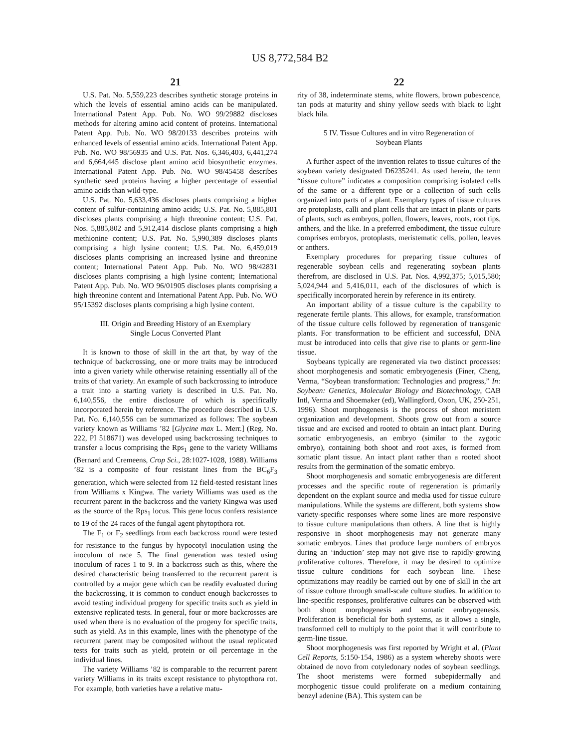US 8,772,584 B2
21
U.S. Pat. No. 5,559,223 describes synthetic storage proteins in which the levels of essential amino acids can be manipulated. International Patent App. Pub. No. WO 99/29882 discloses methods for altering amino acid content of proteins. International Patent App. Pub. No. WO 98/20133 describes proteins with enhanced levels of essential amino acids. International Patent App. Pub. No. WO 98/56935 and U.S. Pat. Nos. 6,346,403, 6,441,274 and 6,664,445 disclose plant amino acid biosynthetic enzymes. International Patent App. Pub. No. WO 98/45458 describes synthetic seed proteins having a higher percentage of essential amino acids than wild-type.
U.S. Pat. No. 5,633,436 discloses plants comprising a higher content of sulfur-containing amino acids; U.S. Pat. No. 5,885,801 discloses plants comprising a high threonine content; U.S. Pat. Nos. 5,885,802 and 5,912,414 disclose plants comprising a high methionine content; U.S. Pat. No. 5,990,389 discloses plants comprising a high lysine content; U.S. Pat. No. 6,459,019 discloses plants comprising an increased lysine and threonine content; International Patent App. Pub. No. WO 98/42831 discloses plants comprising a high lysine content; International Patent App. Pub. No. WO 96/01905 discloses plants comprising a high threonine content and International Patent App. Pub. No. WO 95/15392 discloses plants comprising a high lysine content.
III. Origin and Breeding History of an Exemplary
Single Locus Converted Plant
It is known to those of skill in the art that, by way of the technique of backcrossing, one or more traits may be introduced into a given variety while otherwise retaining essentially all of the traits of that variety. An example of such backcrossing to introduce a trait into a starting variety is described in U.S. Pat. No. 6,140,556, the entire disclosure of which is specifically incorporated herein by reference. The procedure described in U.S. Pat. No. 6,140,556 can be summarized as follows: The soybean variety known as Williams ’82 [Glycine max L. Merr.] (Reg. No. 222, PI 518671) was developed using backcrossing techniques to transfer a locus comprising the Rps<sub>1</sub> gene to the variety Williams (Bernard and Cremeens, Crop Sci., 28:1027-1028, 1988). Williams ’82 is a composite of four resistant lines from the BC<sub>6</sub>F<sub>3</sub> generation, which were selected from 12 field-tested resistant lines from Williams x Kingwa. The variety Williams was used as the recurrent parent in the backcross and the variety Kingwa was used as the source of the Rps<sub>1</sub> locus. This gene locus confers resistance to 19 of the 24 races of the fungal agent phytopthora rot.
The F<sub>1</sub> or F<sub>2</sub> seedlings from each backcross round were tested for resistance to the fungus by hypocotyl inoculation using the inoculum of race 5. The final generation was tested using inoculum of races 1 to 9. In a backcross such as this, where the desired characteristic being transferred to the recurrent parent is controlled by a major gene which can be readily evaluated during the backcrossing, it is common to conduct enough backcrosses to avoid testing individual progeny for specific traits such as yield in extensive replicated tests. In general, four or more backcrosses are used when there is no evaluation of the progeny for specific traits, such as yield. As in this example, lines with the phenotype of the recurrent parent may be composited without the usual replicated tests for traits such as yield, protein or oil percentage in the individual lines.
The variety Williams ’82 is comparable to the recurrent parent variety Williams in its traits except resistance to phytopthora rot. For example, both varieties have a relative matu-
22
rity of 38, indeterminate stems, white flowers, brown pubescence, tan pods at maturity and shiny yellow seeds with black to light black hila.
5 IV. Tissue Cultures and in vitro Regeneration of
Soybean Plants
A further aspect of the invention relates to tissue cultures of the soybean variety designated D6235241. As used herein, the term “tissue culture” indicates a composition comprising isolated cells of the same or a different type or a collection of such cells organized into parts of a plant. Exemplary types of tissue cultures are protoplasts, calli and plant cells that are intact in plants or parts of plants, such as embryos, pollen, flowers, leaves, roots, root tips, anthers, and the like. In a preferred embodiment, the tissue culture comprises embryos, protoplasts, meristematic cells, pollen, leaves or anthers.
Exemplary procedures for preparing tissue cultures of regenerable soybean cells and regenerating soybean plants therefrom, are disclosed in U.S. Pat. Nos. 4,992,375; 5,015,580; 5,024,944 and 5,416,011, each of the disclosures of which is specifically incorporated herein by reference in its entirety.
An important ability of a tissue culture is the capability to regenerate fertile plants. This allows, for example, transformation of the tissue culture cells followed by regeneration of transgenic plants. For transformation to be efficient and successful, DNA must be introduced into cells that give rise to plants or germ-line tissue.
Soybeans typically are regenerated via two distinct processes: shoot morphogenesis and somatic embryogenesis (Finer, Cheng, Verma, “Soybean transformation: Technologies and progress,” In: Soybean: Genetics, Molecular Biology and Biotechnology, CAB Intl, Verma and Shoemaker (ed), Wallingford, Oxon, UK, 250-251, 1996). Shoot morphogenesis is the process of shoot meristem organization and development. Shoots grow out from a source tissue and are excised and rooted to obtain an intact plant. During somatic embryogenesis, an embryo (similar to the zygotic embryo), containing both shoot and root axes, is formed from somatic plant tissue. An intact plant rather than a rooted shoot results from the germination of the somatic embryo.
Shoot morphogenesis and somatic embryogenesis are different processes and the specific route of regeneration is primarily dependent on the explant source and media used for tissue culture manipulations. While the systems are different, both systems show variety-specific responses where some lines are more responsive to tissue culture manipulations than others. A line that is highly responsive in shoot morphogenesis may not generate many somatic embryos. Lines that produce large numbers of embryos during an ‘induction’ step may not give rise to rapidly-growing proliferative cultures. Therefore, it may be desired to optimize tissue culture conditions for each soybean line. These optimizations may readily be carried out by one of skill in the art of tissue culture through small-scale culture studies. In addition to line-specific responses, proliferative cultures can be observed with both shoot morphogenesis and somatic embryogenesis. Proliferation is beneficial for both systems, as it allows a single, transformed cell to multiply to the point that it will contribute to germ-line tissue.
Shoot morphogenesis was first reported by Wright et al. (Plant Cell Reports, 5:150-154, 1986) as a system whereby shoots were obtained de novo from cotyledonary nodes of soybean seedlings. The shoot meristems were formed subepidermally and morphogenic tissue could proliferate on a medium containing benzyl adenine (BA). This system can be